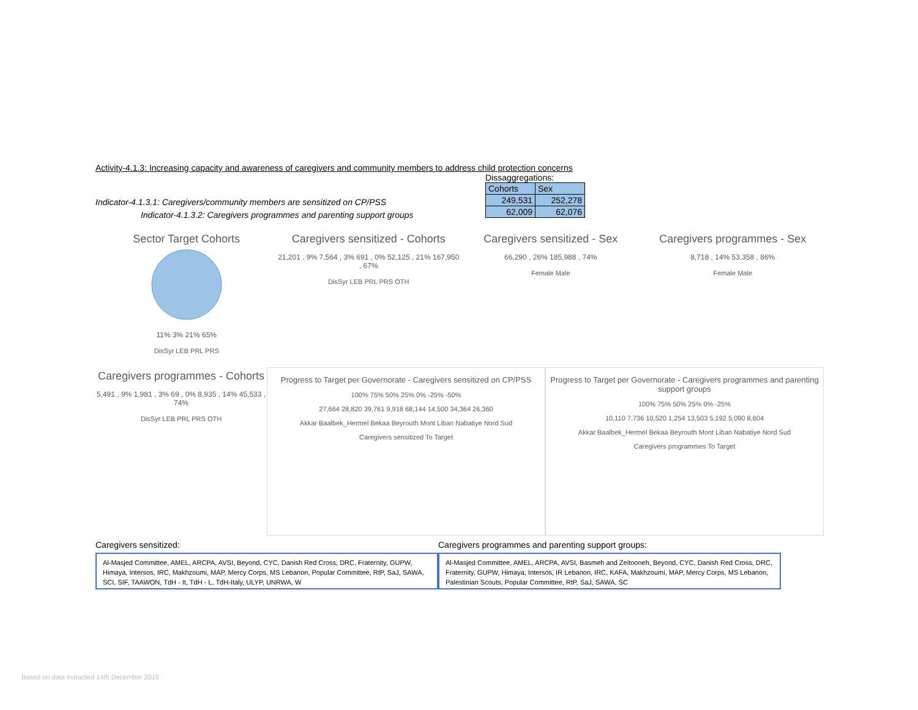Activity-4.1.3: Increasing capacity and awareness of caregivers and community members to address child protection concerns
Indicator-4.1.3.1: Caregivers/community members are sensitized on CP/PSS
Indicator-4.1.3.2: Caregivers programmes and parenting support groups
Dissaggregations:
| Cohorts | Sex |
| 249,531 | 252,278 |
| 62,009 | 62,076 |
Sector Target Cohorts
11% 3% 21% 65%
DisSyr LEB PRL PRS
Caregivers sensitized - Cohorts
21,201 , 9% 7,564 , 3% 691 , 0% 52,125 , 21% 167,950 , 67%
DisSyr LEB PRL PRS OTH
Caregivers sensitized - Sex
66,290 , 26% 185,988 , 74%
Female Male
Caregivers programmes - Sex
8,718 , 14% 53,358 , 86%
Female Male
Caregivers programmes - Cohorts
5,491 , 9% 1,981 , 3% 69 , 0% 8,935 , 14% 45,533 , 74%
DisSyr LEB PRL PRS OTH
Progress to Target per Governorate - Caregivers sensitized on CP/PSS
100% 75% 50% 25% 0% -25% -50%
27,664 28,820 39,761 9,918 68,144 14,500 34,364 26,360
Akkar Baalbek_Hermel Bekaa Beyrouth Mont Liban Nabatiye Nord Sud
Caregivers sensitized To Target
Progress to Target per Governorate - Caregivers programmes and parenting support groups
100% 75% 50% 25% 0% -25%
10,110 7,736 10,520 1,254 13,503 5,192 5,090 8,604
Akkar Baalbek_Hermel Bekaa Beyrouth Mont Liban Nabatiye Nord Sud
Caregivers programmes To Target
Caregivers sensitized:
Al-Masjed Committee, AMEL, ARCPA, AVSI, Beyond, CYC, Danish Red Cross, DRC, Fraternity, GUPW, Himaya, Intersos, IRC, Makhzoumi, MAP, Mercy Corps, MS Lebanon, Popular Committee, RtP, SaJ, SAWA, SCI, SIF, TAAWON, TdH - It, TdH - L, TdH-Italy, ULYP, UNRWA, W
Caregivers programmes and parenting support groups:
Al-Masjed Committee, AMEL, ARCPA, AVSI, Basmeh and Zeitooneh, Beyond, CYC, Danish Red Cross, DRC, Fraternity, GUPW, Himaya, Intersos, IR Lebanon, IRC, KAFA, Makhzoumi, MAP, Mercy Corps, MS Lebanon, Palestinian Scouts, Popular Committee, RtP, SaJ, SAWA, SC
Based on data extracted 14th December 2016